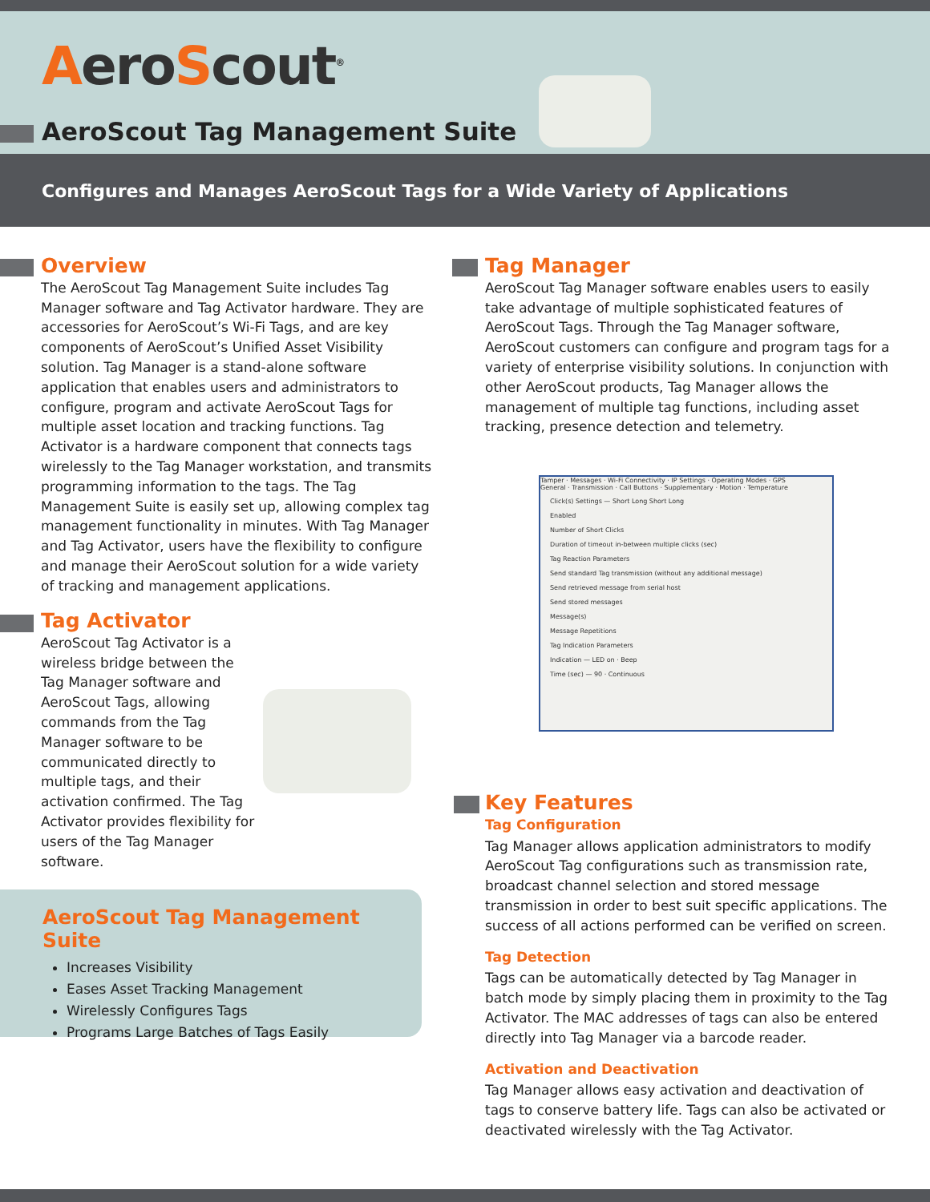AeroScout<sup>®</sup>
AeroScout Tag Management Suite
Configures and Manages AeroScout Tags for a Wide Variety of Applications
Overview
The AeroScout Tag Management Suite includes Tag Manager software and Tag Activator hardware. They are accessories for AeroScout’s Wi-Fi Tags, and are key components of AeroScout’s Unified Asset Visibility solution. Tag Manager is a stand-alone software application that enables users and administrators to configure, program and activate AeroScout Tags for multiple asset location and tracking functions. Tag Activator is a hardware component that connects tags wirelessly to the Tag Manager workstation, and transmits programming information to the tags. The Tag Management Suite is easily set up, allowing complex tag management functionality in minutes. With Tag Manager and Tag Activator, users have the flexibility to configure and manage their AeroScout solution for a wide variety of tracking and management applications.
Tag Activator
AeroScout Tag Activator is a wireless bridge between the Tag Manager software and AeroScout Tags, allowing commands from the Tag Manager software to be communicated directly to multiple tags, and their activation confirmed. The Tag Activator provides flexibility for users of the Tag Manager software.
AeroScout Tag Management Suite
Increases Visibility
Eases Asset Tracking Management
Wirelessly Configures Tags
Programs Large Batches of Tags Easily
Tag Manager
AeroScout Tag Manager software enables users to easily take advantage of multiple sophisticated features of AeroScout Tags. Through the Tag Manager software, AeroScout customers can configure and program tags for a variety of enterprise visibility solutions. In conjunction with other AeroScout products, Tag Manager allows the management of multiple tag functions, including asset tracking, presence detection and telemetry.
Tamper · Messages · Wi-Fi Connectivity · IP Settings · Operating Modes · GPS
General · Transmission · Call Buttons · Supplementary · Motion · Temperature
Click(s) Settings — Short Long Short Long
Enabled
Number of Short Clicks
Duration of timeout in-between multiple clicks (sec)
Tag Reaction Parameters
Send standard Tag transmission (without any additional message)
Send retrieved message from serial host
Send stored messages
Message(s)
Message Repetitions
Tag Indication Parameters
Indication — LED on · Beep
Time (sec) — 90 · Continuous
Key Features
Tag Configuration
Tag Manager allows application administrators to modify AeroScout Tag configurations such as transmission rate, broadcast channel selection and stored message transmission in order to best suit specific applications. The success of all actions performed can be verified on screen.
Tag Detection
Tags can be automatically detected by Tag Manager in batch mode by simply placing them in proximity to the Tag Activator. The MAC addresses of tags can also be entered directly into Tag Manager via a barcode reader.
Activation and Deactivation
Tag Manager allows easy activation and deactivation of tags to conserve battery life. Tags can also be activated or deactivated wirelessly with the Tag Activator.